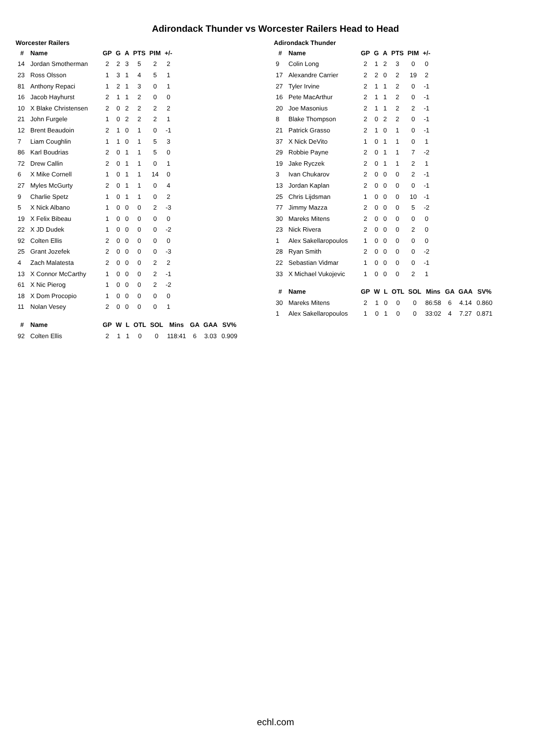Adirondack Thunder vs Worcester Railers Head to Head
Worcester Railers
| # | Name | GP | G | A | PTS | PIM | +/- |
| --- | --- | --- | --- | --- | --- | --- | --- |
| 14 | Jordan Smotherman | 2 | 2 | 3 | 5 | 2 | 2 |
| 23 | Ross Olsson | 1 | 3 | 1 | 4 | 5 | 1 |
| 81 | Anthony Repaci | 1 | 2 | 1 | 3 | 0 | 1 |
| 16 | Jacob Hayhurst | 2 | 1 | 1 | 2 | 0 | 0 |
| 10 | X Blake Christensen | 2 | 0 | 2 | 2 | 2 | 2 |
| 21 | John Furgele | 1 | 0 | 2 | 2 | 2 | 1 |
| 12 | Brent Beaudoin | 2 | 1 | 0 | 1 | 0 | -1 |
| 7 | Liam Coughlin | 1 | 1 | 0 | 1 | 5 | 3 |
| 86 | Karl Boudrias | 2 | 0 | 1 | 1 | 5 | 0 |
| 72 | Drew Callin | 2 | 0 | 1 | 1 | 0 | 1 |
| 6 | X Mike Cornell | 1 | 0 | 1 | 1 | 14 | 0 |
| 27 | Myles McGurty | 2 | 0 | 1 | 1 | 0 | 4 |
| 9 | Charlie Spetz | 1 | 0 | 1 | 1 | 0 | 2 |
| 5 | X Nick Albano | 1 | 0 | 0 | 0 | 2 | -3 |
| 19 | X Felix Bibeau | 1 | 0 | 0 | 0 | 0 | 0 |
| 22 | X JD Dudek | 1 | 0 | 0 | 0 | 0 | -2 |
| 92 | Colten Ellis | 2 | 0 | 0 | 0 | 0 | 0 |
| 25 | Grant Jozefek | 2 | 0 | 0 | 0 | 0 | -3 |
| 4 | Zach Malatesta | 2 | 0 | 0 | 0 | 2 | 2 |
| 13 | X Connor McCarthy | 1 | 0 | 0 | 0 | 2 | -1 |
| 61 | X Nic Pierog | 1 | 0 | 0 | 0 | 2 | -2 |
| 18 | X Dom Procopio | 1 | 0 | 0 | 0 | 0 | 0 |
| 11 | Nolan Vesey | 2 | 0 | 0 | 0 | 0 | 1 |
| # | Name | GP | W | L | OTL | SOL | Mins | GA | GAA | SV% |
| --- | --- | --- | --- | --- | --- | --- | --- | --- | --- | --- |
| 92 | Colten Ellis | 2 | 1 | 1 | 0 | 0 | 118:41 | 6 | 3.03 | 0.909 |
Adirondack Thunder
| # | Name | GP | G | A | PTS | PIM | +/- |
| --- | --- | --- | --- | --- | --- | --- | --- |
| 9 | Colin Long | 2 | 1 | 2 | 3 | 0 | 0 |
| 17 | Alexandre Carrier | 2 | 2 | 0 | 2 | 19 | 2 |
| 27 | Tyler Irvine | 2 | 1 | 1 | 2 | 0 | -1 |
| 16 | Pete MacArthur | 2 | 1 | 1 | 2 | 0 | -1 |
| 20 | Joe Masonius | 2 | 1 | 1 | 2 | 2 | -1 |
| 8 | Blake Thompson | 2 | 0 | 2 | 2 | 0 | -1 |
| 21 | Patrick Grasso | 2 | 1 | 0 | 1 | 0 | -1 |
| 37 | X Nick DeVito | 1 | 0 | 1 | 1 | 0 | 1 |
| 29 | Robbie Payne | 2 | 0 | 1 | 1 | 7 | -2 |
| 19 | Jake Ryczek | 2 | 0 | 1 | 1 | 2 | 1 |
| 3 | Ivan Chukarov | 2 | 0 | 0 | 0 | 2 | -1 |
| 13 | Jordan Kaplan | 2 | 0 | 0 | 0 | 0 | -1 |
| 25 | Chris Lijdsman | 1 | 0 | 0 | 0 | 10 | -1 |
| 77 | Jimmy Mazza | 2 | 0 | 0 | 0 | 5 | -2 |
| 30 | Mareks Mitens | 2 | 0 | 0 | 0 | 0 | 0 |
| 23 | Nick Rivera | 2 | 0 | 0 | 0 | 2 | 0 |
| 1 | Alex Sakellaropoulos | 1 | 0 | 0 | 0 | 0 | 0 |
| 28 | Ryan Smith | 2 | 0 | 0 | 0 | 0 | -2 |
| 22 | Sebastian Vidmar | 1 | 0 | 0 | 0 | 0 | -1 |
| 33 | X Michael Vukojevic | 1 | 0 | 0 | 0 | 2 | 1 |
| # | Name | GP | W | L | OTL | SOL | Mins | GA | GAA | SV% |
| --- | --- | --- | --- | --- | --- | --- | --- | --- | --- | --- |
| 30 | Mareks Mitens | 2 | 1 | 0 | 0 | 0 | 86:58 | 6 | 4.14 | 0.860 |
| 1 | Alex Sakellaropoulos | 1 | 0 | 1 | 0 | 0 | 33:02 | 4 | 7.27 | 0.871 |
echl.com